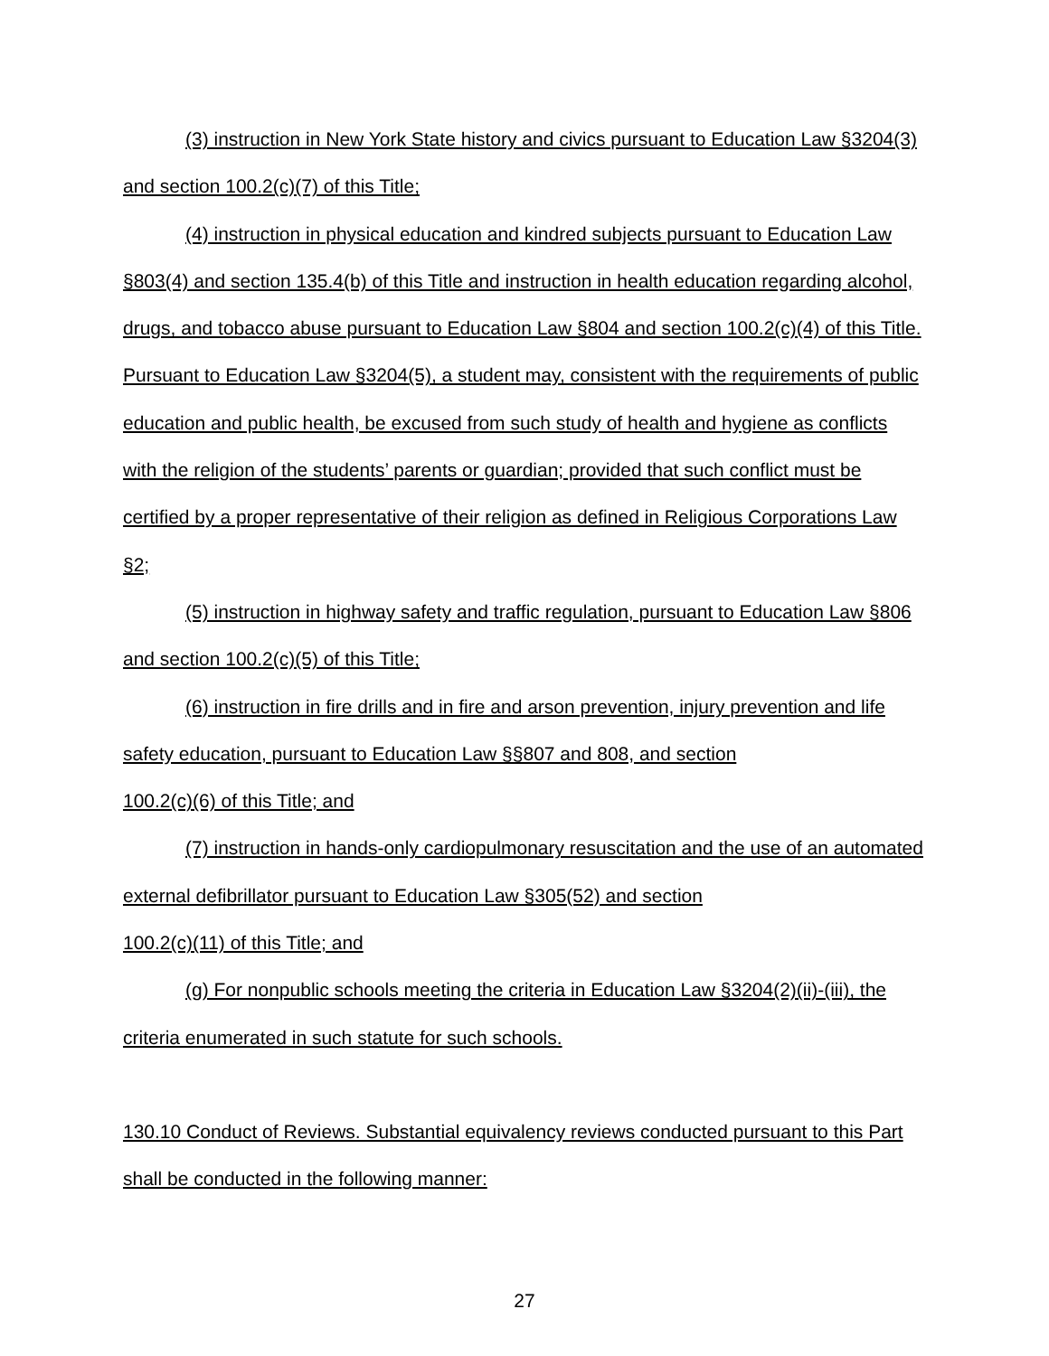(3) instruction in New York State history and civics pursuant to Education Law §3204(3) and section 100.2(c)(7) of this Title;
(4) instruction in physical education and kindred subjects pursuant to Education Law §803(4) and section 135.4(b) of this Title and instruction in health education regarding alcohol, drugs, and tobacco abuse pursuant to Education Law §804 and section 100.2(c)(4) of this Title. Pursuant to Education Law §3204(5), a student may, consistent with the requirements of public education and public health, be excused from such study of health and hygiene as conflicts with the religion of the students’ parents or guardian; provided that such conflict must be certified by a proper representative of their religion as defined in Religious Corporations Law §2;
(5) instruction in highway safety and traffic regulation, pursuant to Education Law §806 and section 100.2(c)(5) of this Title;
(6) instruction in fire drills and in fire and arson prevention, injury prevention and life safety education, pursuant to Education Law §§807 and 808, and section
100.2(c)(6) of this Title; and
(7) instruction in hands-only cardiopulmonary resuscitation and the use of an automated external defibrillator pursuant to Education Law §305(52) and section
100.2(c)(11) of this Title; and
(g) For nonpublic schools meeting the criteria in Education Law §3204(2)(ii)-(iii), the criteria enumerated in such statute for such schools.
130.10 Conduct of Reviews. Substantial equivalency reviews conducted pursuant to this Part shall be conducted in the following manner:
27